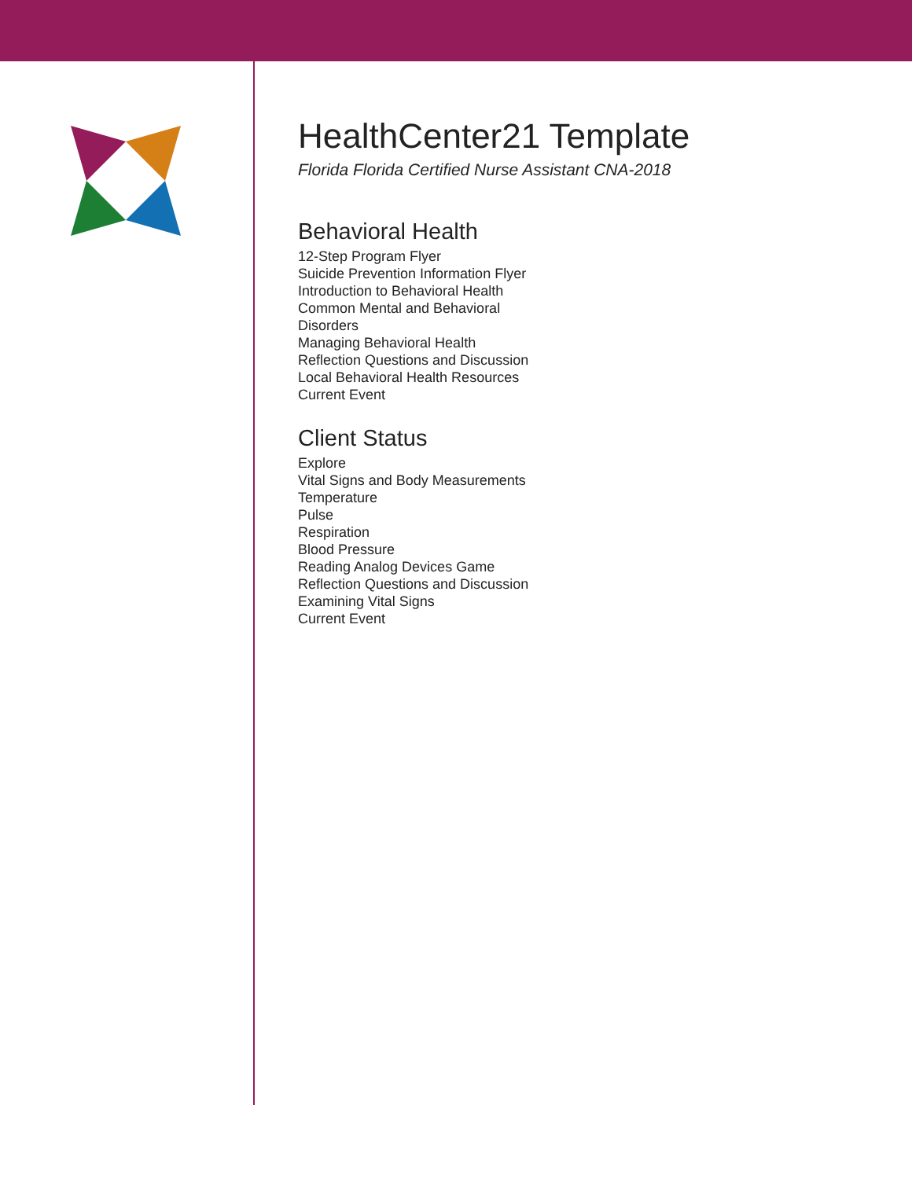HealthCenter21 Template
Florida Florida Certified Nurse Assistant CNA-2018
Behavioral Health
12-Step Program Flyer
Suicide Prevention Information Flyer
Introduction to Behavioral Health
Common Mental and Behavioral Disorders
Managing Behavioral Health
Reflection Questions and Discussion
Local Behavioral Health Resources
Current Event
Client Status
Explore
Vital Signs and Body Measurements
Temperature
Pulse
Respiration
Blood Pressure
Reading Analog Devices Game
Reflection Questions and Discussion
Examining Vital Signs
Current Event